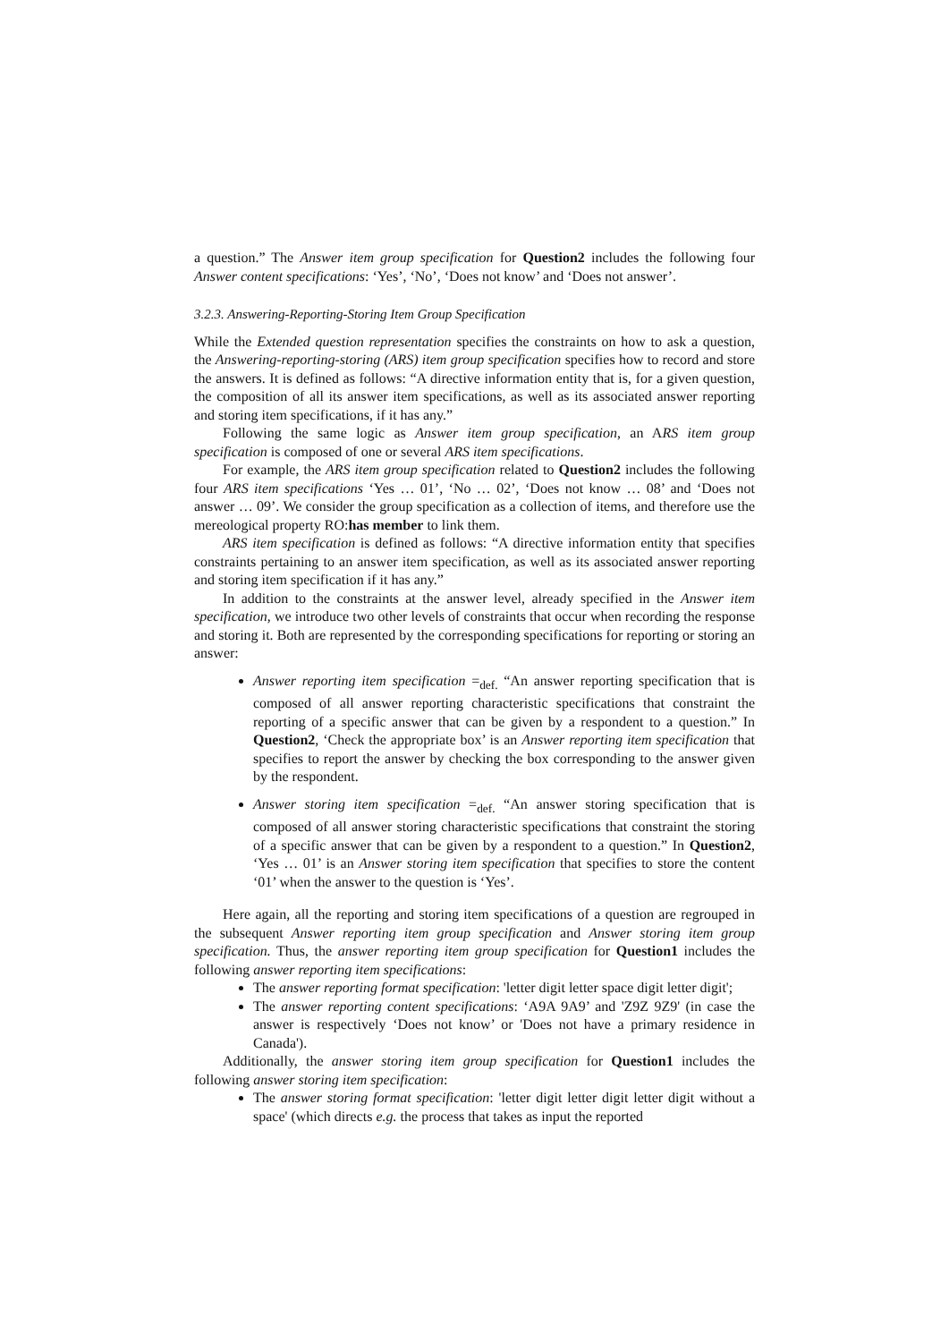a question.” The Answer item group specification for Question2 includes the following four Answer content specifications: ‘Yes’, ‘No’, ‘Does not know’ and ‘Does not answer’.
3.2.3. Answering-Reporting-Storing Item Group Specification
While the Extended question representation specifies the constraints on how to ask a question, the Answering-reporting-storing (ARS) item group specification specifies how to record and store the answers. It is defined as follows: “A directive information entity that is, for a given question, the composition of all its answer item specifications, as well as its associated answer reporting and storing item specifications, if it has any.”
Following the same logic as Answer item group specification, an ARS item group specification is composed of one or several ARS item specifications.
For example, the ARS item group specification related to Question2 includes the following four ARS item specifications ‘Yes … 01’, ‘No … 02’, ‘Does not know … 08’ and ‘Does not answer … 09’. We consider the group specification as a collection of items, and therefore use the mereological property RO:has member to link them.
ARS item specification is defined as follows: “A directive information entity that specifies constraints pertaining to an answer item specification, as well as its associated answer reporting and storing item specification if it has any.”
In addition to the constraints at the answer level, already specified in the Answer item specification, we introduce two other levels of constraints that occur when recording the response and storing it. Both are represented by the corresponding specifications for reporting or storing an answer:
Answer reporting item specification =<sub>def.</sub> “An answer reporting specification that is composed of all answer reporting characteristic specifications that constraint the reporting of a specific answer that can be given by a respondent to a question.” In Question2, ‘Check the appropriate box’ is an Answer reporting item specification that specifies to report the answer by checking the box corresponding to the answer given by the respondent.
Answer storing item specification =<sub>def.</sub> “An answer storing specification that is composed of all answer storing characteristic specifications that constraint the storing of a specific answer that can be given by a respondent to a question.” In Question2, ‘Yes … 01’ is an Answer storing item specification that specifies to store the content ‘01’ when the answer to the question is ‘Yes’.
Here again, all the reporting and storing item specifications of a question are regrouped in the subsequent Answer reporting item group specification and Answer storing item group specification. Thus, the answer reporting item group specification for Question1 includes the following answer reporting item specifications:
The answer reporting format specification: 'letter digit letter space digit letter digit';
The answer reporting content specifications: ‘A9A 9A9’ and 'Z9Z 9Z9' (in case the answer is respectively ‘Does not know’ or 'Does not have a primary residence in Canada').
Additionally, the answer storing item group specification for Question1 includes the following answer storing item specification:
The answer storing format specification: 'letter digit letter digit letter digit without a space' (which directs e.g. the process that takes as input the reported